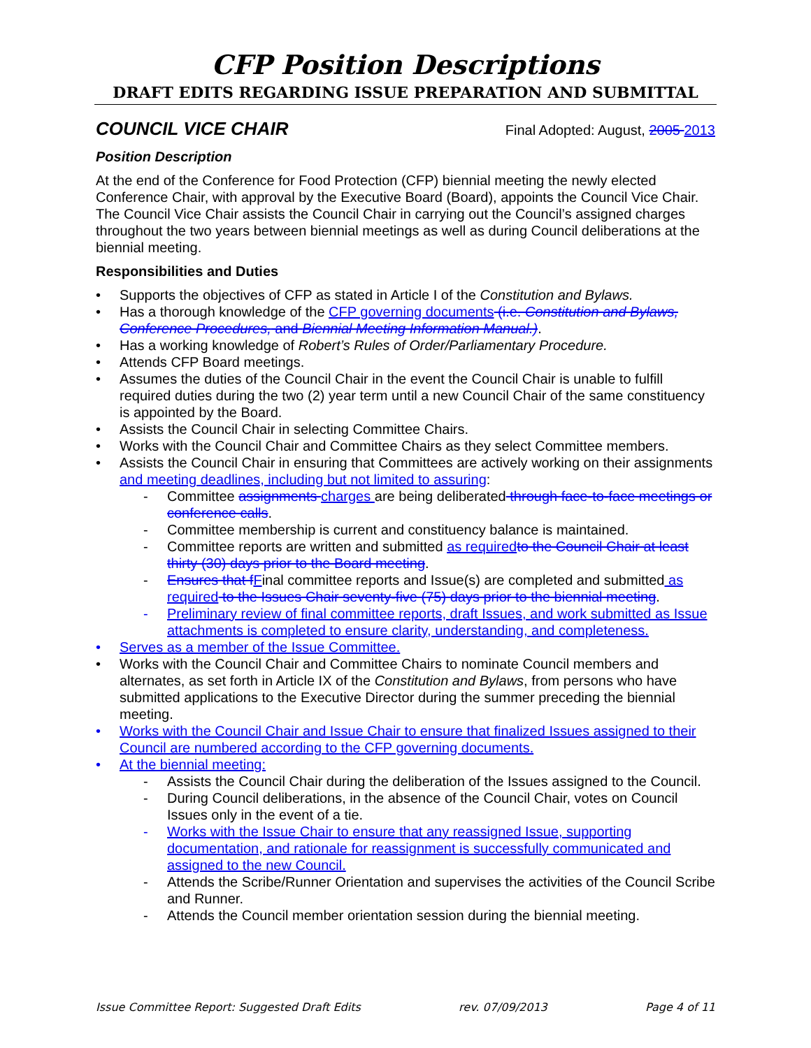CFP Position Descriptions
DRAFT EDITS REGARDING ISSUE PREPARATION AND SUBMITTAL
COUNCIL VICE CHAIR Final Adopted: August, 2005 2013
Position Description
At the end of the Conference for Food Protection (CFP) biennial meeting the newly elected Conference Chair, with approval by the Executive Board (Board), appoints the Council Vice Chair. The Council Vice Chair assists the Council Chair in carrying out the Council’s assigned charges throughout the two years between biennial meetings as well as during Council deliberations at the biennial meeting.
Responsibilities and Duties
• Supports the objectives of CFP as stated in Article I of the Constitution and Bylaws.
• Has a thorough knowledge of the CFP governing documents (i.e. Constitution and Bylaws, Conference Procedures, and Biennial Meeting Information Manual.).
• Has a working knowledge of Robert’s Rules of Order/Parliamentary Procedure.
• Attends CFP Board meetings.
• Assumes the duties of the Council Chair in the event the Council Chair is unable to fulfill required duties during the two (2) year term until a new Council Chair of the same constituency is appointed by the Board.
• Assists the Council Chair in selecting Committee Chairs.
• Works with the Council Chair and Committee Chairs as they select Committee members.
• Assists the Council Chair in ensuring that Committees are actively working on their assignments and meeting deadlines, including but not limited to assuring:
- Committee assignments charges are being deliberated through face-to-face meetings or conference calls.
- Committee membership is current and constituency balance is maintained.
- Committee reports are written and submitted as required to the Council Chair at least thirty (30) days prior to the Board meeting.
- Ensures that f Final committee reports and Issue(s) are completed and submitted as required to the Issues Chair seventy-five (75) days prior to the biennial meeting.
- Preliminary review of final committee reports, draft Issues, and work submitted as Issue attachments is completed to ensure clarity, understanding, and completeness.
• Serves as a member of the Issue Committee.
• Works with the Council Chair and Committee Chairs to nominate Council members and alternates, as set forth in Article IX of the Constitution and Bylaws, from persons who have submitted applications to the Executive Director during the summer preceding the biennial meeting.
• Works with the Council Chair and Issue Chair to ensure that finalized Issues assigned to their Council are numbered according to the CFP governing documents.
• At the biennial meeting:
- Assists the Council Chair during the deliberation of the Issues assigned to the Council.
- During Council deliberations, in the absence of the Council Chair, votes on Council Issues only in the event of a tie.
- Works with the Issue Chair to ensure that any reassigned Issue, supporting documentation, and rationale for reassignment is successfully communicated and assigned to the new Council.
- Attends the Scribe/Runner Orientation and supervises the activities of the Council Scribe and Runner.
- Attends the Council member orientation session during the biennial meeting.
Issue Committee Report: Suggested Draft Edits rev. 07/09/2013 Page 4 of 11